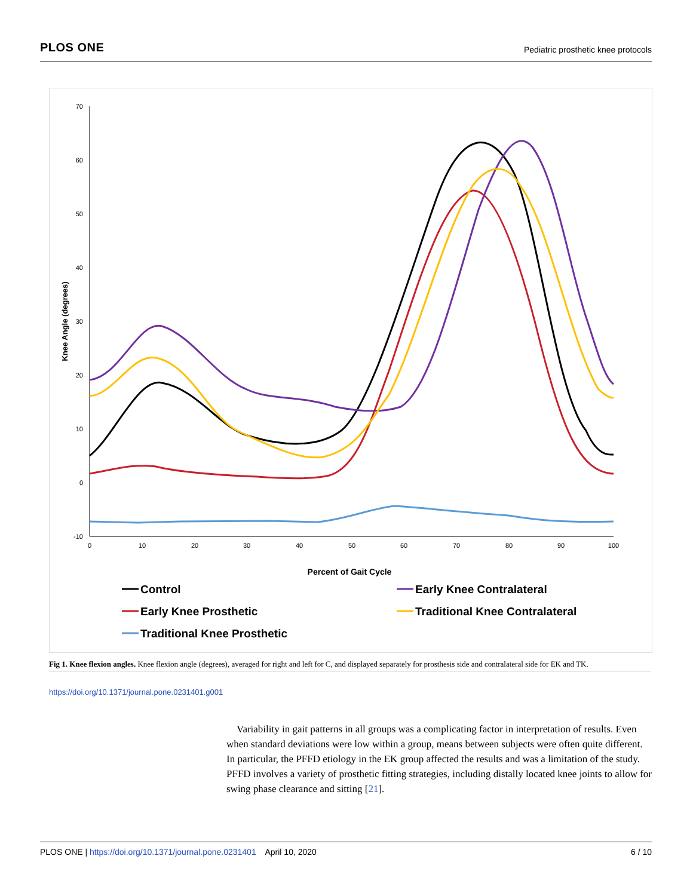PLOS ONE Pediatric prosthetic knee protocols
70
60
50
40
30
20
10
0
-10
0
10
20
30
40
50
60
70
80
90
100
Percent of Gait Cycle
Knee Angle (degrees)
Control
Early Knee Prosthetic
Traditional Knee Prosthetic
Early Knee Contralateral
Traditional Knee Contralateral
Fig 1. Knee flexion angles. Knee flexion angle (degrees), averaged for right and left for C, and displayed separately for prosthesis side and contralateral side for EK and TK.
https://doi.org/10.1371/journal.pone.0231401.g001
Variability in gait patterns in all groups was a complicating factor in interpretation of results. Even when standard deviations were low within a group, means between subjects were often quite different. In particular, the PFFD etiology in the EK group affected the results and was a limitation of the study. PFFD involves a variety of prosthetic fitting strategies, including distally located knee joints to allow for swing phase clearance and sitting [21].
PLOS ONE | https://doi.org/10.1371/journal.pone.0231401 April 10, 2020 6 / 10